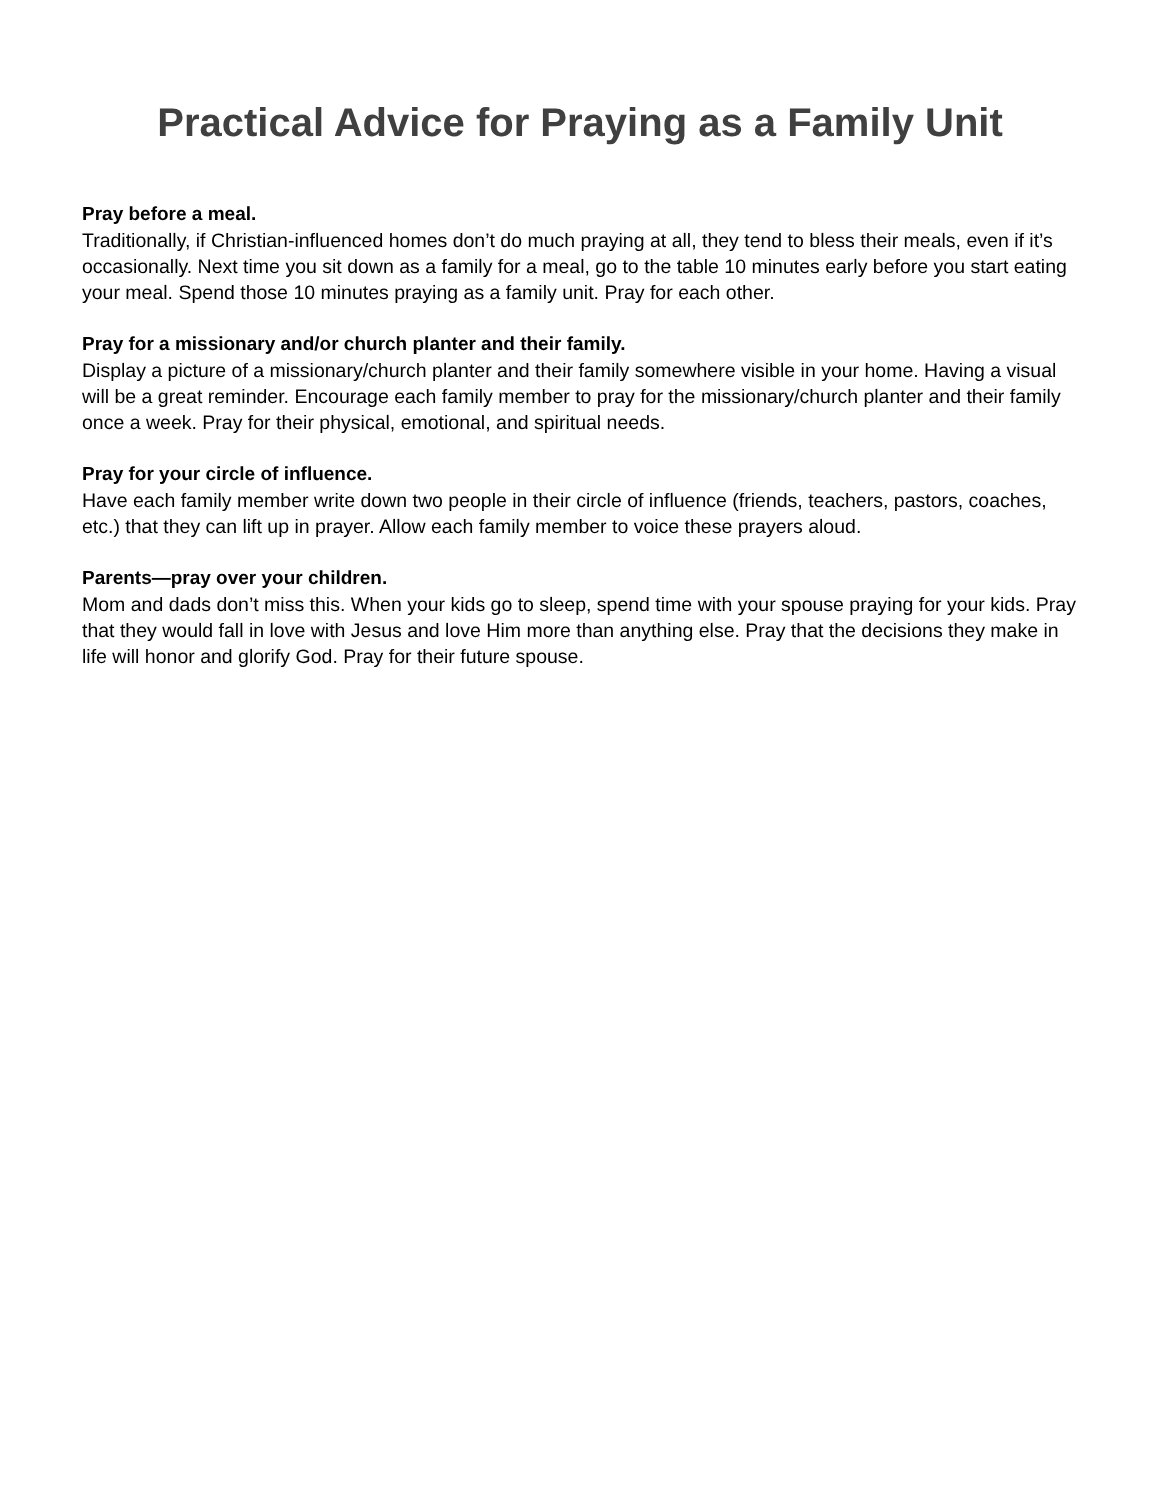Practical Advice for Praying as a Family Unit
Pray before a meal.
Traditionally, if Christian-influenced homes don’t do much praying at all, they tend to bless their meals, even if it’s occasionally. Next time you sit down as a family for a meal, go to the table 10 minutes early before you start eating your meal. Spend those 10 minutes praying as a family unit. Pray for each other.
Pray for a missionary and/or church planter and their family.
Display a picture of a missionary/church planter and their family somewhere visible in your home. Having a visual will be a great reminder. Encourage each family member to pray for the missionary/church planter and their family once a week. Pray for their physical, emotional, and spiritual needs.
Pray for your circle of influence.
Have each family member write down two people in their circle of influence (friends, teachers, pastors, coaches, etc.) that they can lift up in prayer. Allow each family member to voice these prayers aloud.
Parents—pray over your children.
Mom and dads don’t miss this. When your kids go to sleep, spend time with your spouse praying for your kids. Pray that they would fall in love with Jesus and love Him more than anything else. Pray that the decisions they make in life will honor and glorify God. Pray for their future spouse.